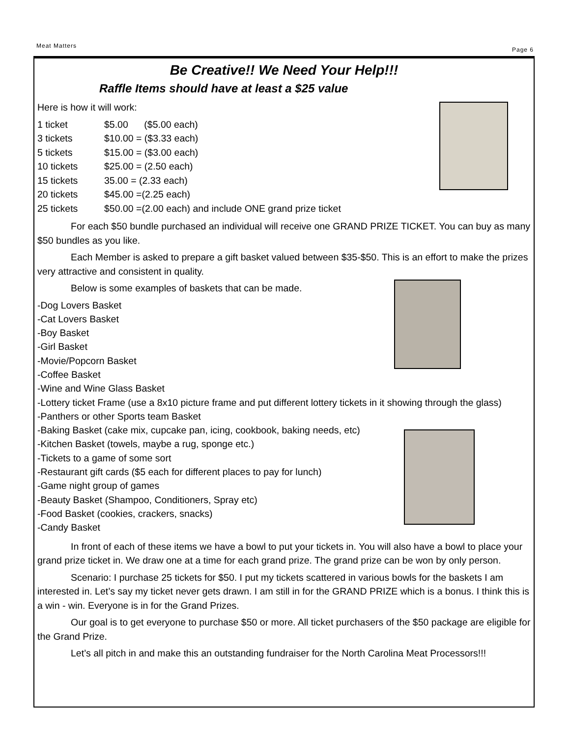Meat Matters Page 6
Be Creative!! We Need Your Help!!!
Raffle Items should have at least a $25 value
Here is how it will work:
| 1 ticket | $5.00 ($5.00 each) |
| 3 tickets | $10.00 = ($3.33 each) |
| 5 tickets | $15.00 = ($3.00 each) |
| 10 tickets | $25.00 = (2.50 each) |
| 15 tickets | 35.00 = (2.33 each) |
| 20 tickets | $45.00 =(2.25 each) |
| 25 tickets | $50.00 =(2.00 each) and include ONE grand prize ticket |
For each $50 bundle purchased an individual will receive one GRAND PRIZE TICKET. You can buy as many $50 bundles as you like.
Each Member is asked to prepare a gift basket valued between $35-$50. This is an effort to make the prizes very attractive and consistent in quality.
Below is some examples of baskets that can be made.
-Dog Lovers Basket
-Cat Lovers Basket
-Boy Basket
-Girl Basket
-Movie/Popcorn Basket
-Coffee Basket
-Wine and Wine Glass Basket
-Lottery ticket Frame (use a 8x10 picture frame and put different lottery tickets in it showing through the glass)
-Panthers or other Sports team Basket
-Baking Basket (cake mix, cupcake pan, icing, cookbook, baking needs, etc)
-Kitchen Basket (towels, maybe a rug, sponge etc.)
-Tickets to a game of some sort
-Restaurant gift cards ($5 each for different places to pay for lunch)
-Game night group of games
-Beauty Basket (Shampoo, Conditioners, Spray etc)
-Food Basket (cookies, crackers, snacks)
-Candy Basket
In front of each of these items we have a bowl to put your tickets in. You will also have a bowl to place your grand prize ticket in. We draw one at a time for each grand prize. The grand prize can be won by only person.
Scenario: I purchase 25 tickets for $50. I put my tickets scattered in various bowls for the baskets I am interested in. Let’s say my ticket never gets drawn. I am still in for the GRAND PRIZE which is a bonus. I think this is a win - win. Everyone is in for the Grand Prizes.
Our goal is to get everyone to purchase $50 or more. All ticket purchasers of the $50 package are eligible for the Grand Prize.
Let’s all pitch in and make this an outstanding fundraiser for the North Carolina Meat Processors!!!